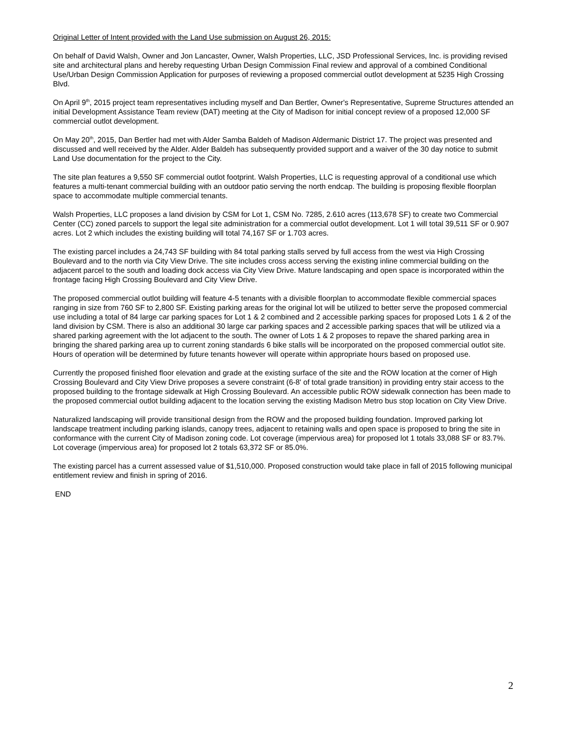Original Letter of Intent provided with the Land Use submission on August 26, 2015:
On behalf of David Walsh, Owner and Jon Lancaster, Owner, Walsh Properties, LLC, JSD Professional Services, Inc. is providing revised site and architectural plans and hereby requesting Urban Design Commission Final review and approval of a combined Conditional Use/Urban Design Commission Application for purposes of reviewing a proposed commercial outlot development at 5235 High Crossing Blvd.
On April 9<sup>th</sup>, 2015 project team representatives including myself and Dan Bertler, Owner's Representative, Supreme Structures attended an initial Development Assistance Team review (DAT) meeting at the City of Madison for initial concept review of a proposed 12,000 SF commercial outlot development.
On May 20<sup>th</sup>, 2015, Dan Bertler had met with Alder Samba Baldeh of Madison Aldermanic District 17. The project was presented and discussed and well received by the Alder. Alder Baldeh has subsequently provided support and a waiver of the 30 day notice to submit Land Use documentation for the project to the City.
The site plan features a 9,550 SF commercial outlot footprint. Walsh Properties, LLC is requesting approval of a conditional use which features a multi-tenant commercial building with an outdoor patio serving the north endcap. The building is proposing flexible floorplan space to accommodate multiple commercial tenants.
Walsh Properties, LLC proposes a land division by CSM for Lot 1, CSM No. 7285, 2.610 acres (113,678 SF) to create two Commercial Center (CC) zoned parcels to support the legal site administration for a commercial outlot development. Lot 1 will total 39,511 SF or 0.907 acres. Lot 2 which includes the existing building will total 74,167 SF or 1.703 acres.
The existing parcel includes a 24,743 SF building with 84 total parking stalls served by full access from the west via High Crossing Boulevard and to the north via City View Drive. The site includes cross access serving the existing inline commercial building on the adjacent parcel to the south and loading dock access via City View Drive. Mature landscaping and open space is incorporated within the frontage facing High Crossing Boulevard and City View Drive.
The proposed commercial outlot building will feature 4-5 tenants with a divisible floorplan to accommodate flexible commercial spaces ranging in size from 760 SF to 2,800 SF. Existing parking areas for the original lot will be utilized to better serve the proposed commercial use including a total of 84 large car parking spaces for Lot 1 & 2 combined and 2 accessible parking spaces for proposed Lots 1 & 2 of the land division by CSM. There is also an additional 30 large car parking spaces and 2 accessible parking spaces that will be utilized via a shared parking agreement with the lot adjacent to the south. The owner of Lots 1 & 2 proposes to repave the shared parking area in bringing the shared parking area up to current zoning standards 6 bike stalls will be incorporated on the proposed commercial outlot site. Hours of operation will be determined by future tenants however will operate within appropriate hours based on proposed use.
Currently the proposed finished floor elevation and grade at the existing surface of the site and the ROW location at the corner of High Crossing Boulevard and City View Drive proposes a severe constraint (6-8' of total grade transition) in providing entry stair access to the proposed building to the frontage sidewalk at High Crossing Boulevard. An accessible public ROW sidewalk connection has been made to the proposed commercial outlot building adjacent to the location serving the existing Madison Metro bus stop location on City View Drive.
Naturalized landscaping will provide transitional design from the ROW and the proposed building foundation. Improved parking lot landscape treatment including parking islands, canopy trees, adjacent to retaining walls and open space is proposed to bring the site in conformance with the current City of Madison zoning code. Lot coverage (impervious area) for proposed lot 1 totals 33,088 SF or 83.7%. Lot coverage (impervious area) for proposed lot 2 totals 63,372 SF or 85.0%.
The existing parcel has a current assessed value of $1,510,000. Proposed construction would take place in fall of 2015 following municipal entitlement review and finish in spring of 2016.
END
2